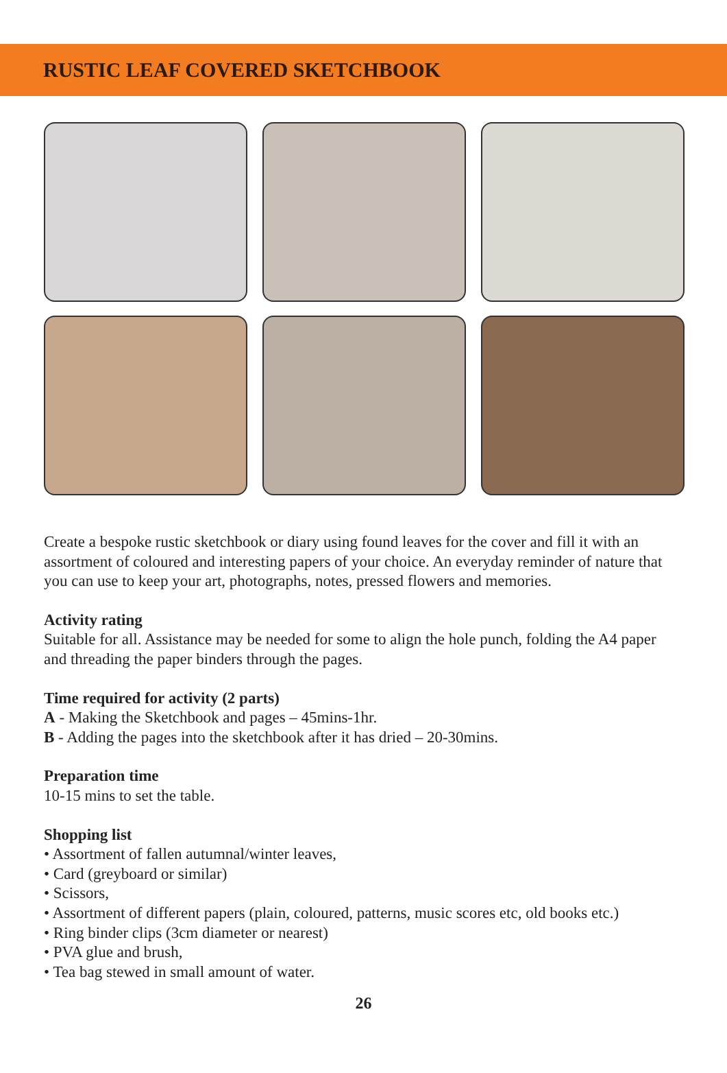RUSTIC LEAF COVERED SKETCHBOOK
Create a bespoke rustic sketchbook or diary using found leaves for the cover and fill it with an assortment of coloured and interesting papers of your choice. An everyday reminder of nature that you can use to keep your art, photographs, notes, pressed flowers and memories.
Activity rating
Suitable for all. Assistance may be needed for some to align the hole punch, folding the A4 paper and threading the paper binders through the pages.
Time required for activity (2 parts)
A - Making the Sketchbook and pages – 45mins-1hr.
B - Adding the pages into the sketchbook after it has dried – 20-30mins.
Preparation time
10-15 mins to set the table.
Shopping list
• Assortment of fallen autumnal/winter leaves,
• Card (greyboard or similar)
• Scissors,
• Assortment of different papers (plain, coloured, patterns, music scores etc, old books etc.)
• Ring binder clips (3cm diameter or nearest)
• PVA glue and brush,
• Tea bag stewed in small amount of water.
26